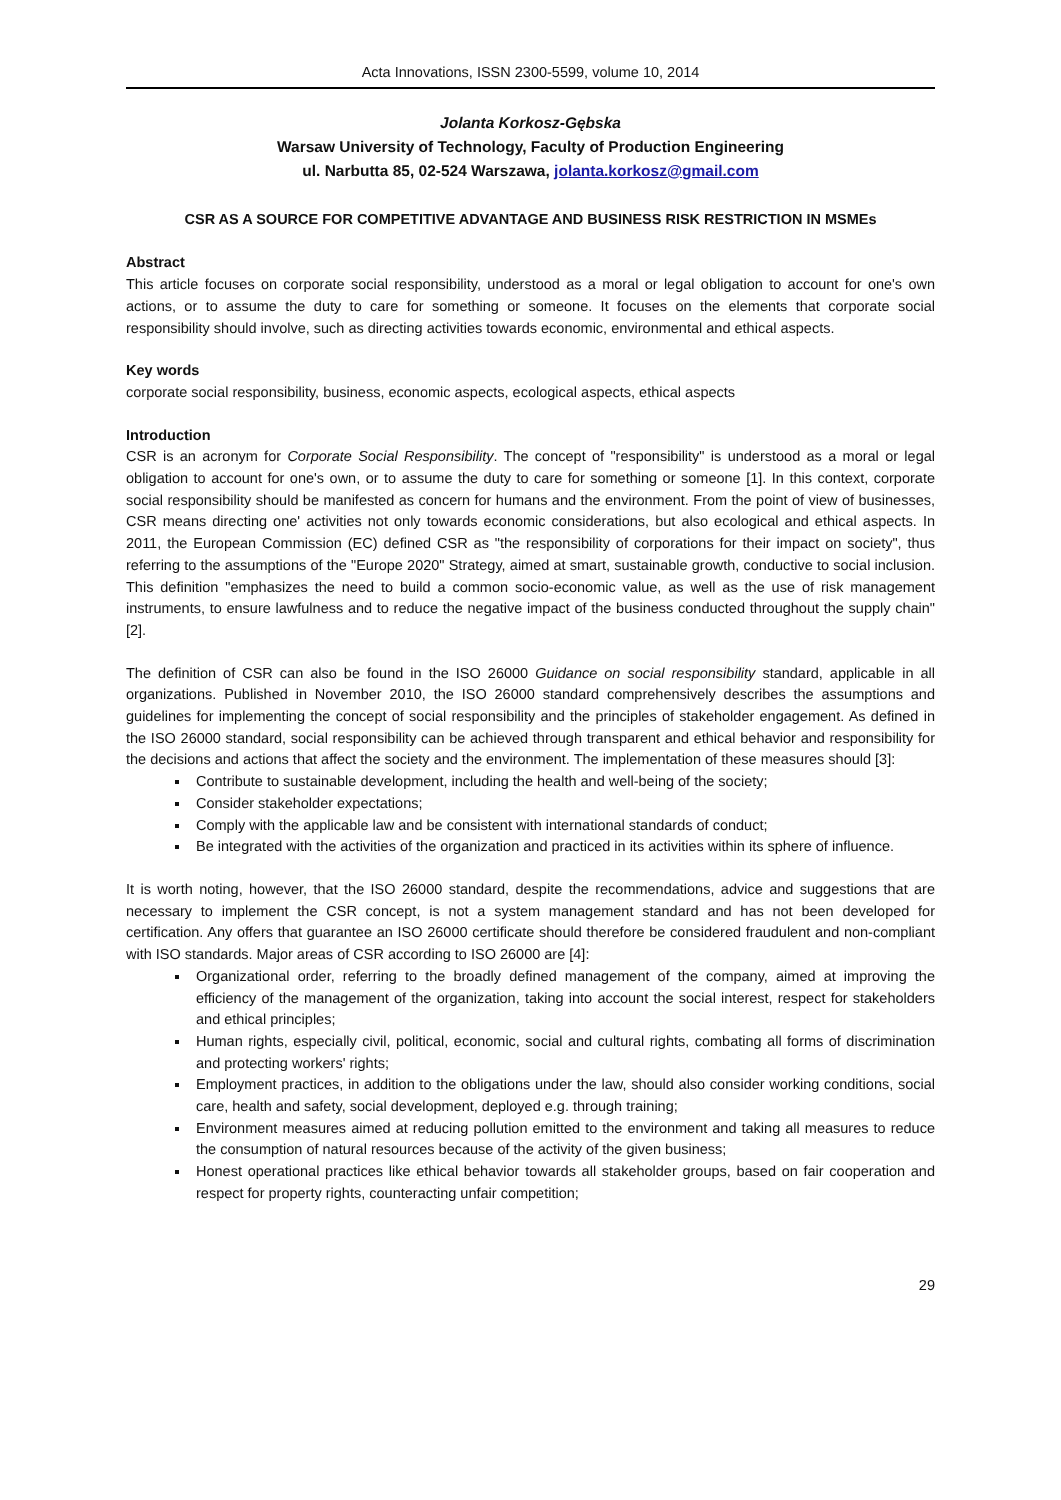Acta Innovations, ISSN 2300-5599, volume 10, 2014
Jolanta Korkosz-Gębska
Warsaw University of Technology, Faculty of Production Engineering
ul. Narbutta 85, 02-524 Warszawa, jolanta.korkosz@gmail.com
CSR AS A SOURCE FOR COMPETITIVE ADVANTAGE AND BUSINESS RISK RESTRICTION IN MSMEs
Abstract
This article focuses on corporate social responsibility, understood as a moral or legal obligation to account for one's own actions, or to assume the duty to care for something or someone. It focuses on the elements that corporate social responsibility should involve, such as directing activities towards economic, environmental and ethical aspects.
Key words
corporate social responsibility, business, economic aspects, ecological aspects, ethical aspects
Introduction
CSR is an acronym for Corporate Social Responsibility. The concept of "responsibility" is understood as a moral or legal obligation to account for one's own, or to assume the duty to care for something or someone [1]. In this context, corporate social responsibility should be manifested as concern for humans and the environment. From the point of view of businesses, CSR means directing one' activities not only towards economic considerations, but also ecological and ethical aspects. In 2011, the European Commission (EC) defined CSR as "the responsibility of corporations for their impact on society", thus referring to the assumptions of the "Europe 2020" Strategy, aimed at smart, sustainable growth, conductive to social inclusion. This definition "emphasizes the need to build a common socio-economic value, as well as the use of risk management instruments, to ensure lawfulness and to reduce the negative impact of the business conducted throughout the supply chain" [2].
The definition of CSR can also be found in the ISO 26000 Guidance on social responsibility standard, applicable in all organizations. Published in November 2010, the ISO 26000 standard comprehensively describes the assumptions and guidelines for implementing the concept of social responsibility and the principles of stakeholder engagement. As defined in the ISO 26000 standard, social responsibility can be achieved through transparent and ethical behavior and responsibility for the decisions and actions that affect the society and the environment. The implementation of these measures should [3]:
Contribute to sustainable development, including the health and well-being of the society;
Consider stakeholder expectations;
Comply with the applicable law and be consistent with international standards of conduct;
Be integrated with the activities of the organization and practiced in its activities within its sphere of influence.
It is worth noting, however, that the ISO 26000 standard, despite the recommendations, advice and suggestions that are necessary to implement the CSR concept, is not a system management standard and has not been developed for certification. Any offers that guarantee an ISO 26000 certificate should therefore be considered fraudulent and non-compliant with ISO standards. Major areas of CSR according to ISO 26000 are [4]:
Organizational order, referring to the broadly defined management of the company, aimed at improving the efficiency of the management of the organization, taking into account the social interest, respect for stakeholders and ethical principles;
Human rights, especially civil, political, economic, social and cultural rights, combating all forms of discrimination and protecting workers' rights;
Employment practices, in addition to the obligations under the law, should also consider working conditions, social care, health and safety, social development, deployed e.g. through training;
Environment measures aimed at reducing pollution emitted to the environment and taking all measures to reduce the consumption of natural resources because of the activity of the given business;
Honest operational practices like ethical behavior towards all stakeholder groups, based on fair cooperation and respect for property rights, counteracting unfair competition;
29